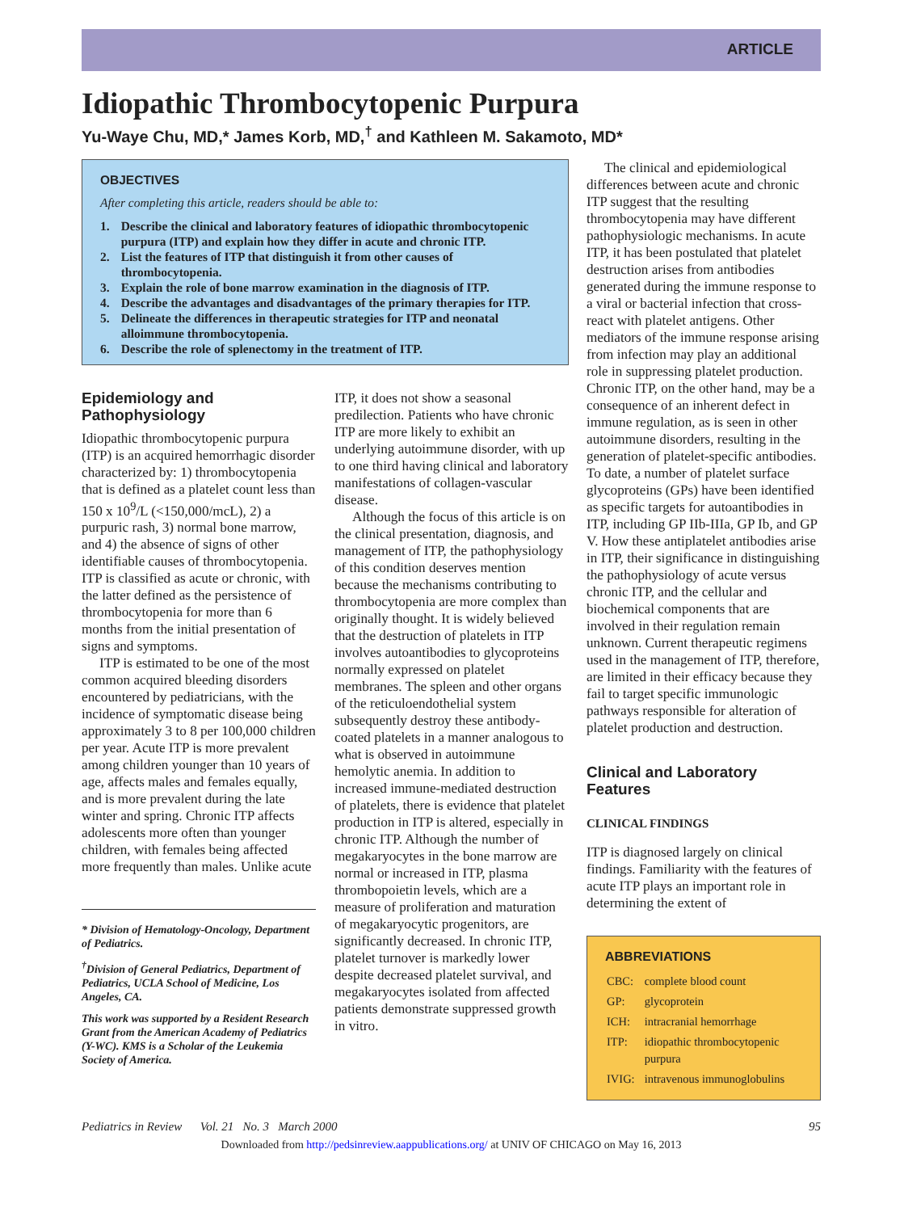ARTICLE
Idiopathic Thrombocytopenic Purpura
Yu-Waye Chu, MD,* James Korb, MD,<sup>†</sup> and Kathleen M. Sakamoto, MD*
OBJECTIVES
After completing this article, readers should be able to:
1. Describe the clinical and laboratory features of idiopathic thrombocytopenic purpura (ITP) and explain how they differ in acute and chronic ITP.
2. List the features of ITP that distinguish it from other causes of thrombocytopenia.
3. Explain the role of bone marrow examination in the diagnosis of ITP.
4. Describe the advantages and disadvantages of the primary therapies for ITP.
5. Delineate the differences in therapeutic strategies for ITP and neonatal alloimmune thrombocytopenia.
6. Describe the role of splenectomy in the treatment of ITP.
Epidemiology and Pathophysiology
Idiopathic thrombocytopenic purpura (ITP) is an acquired hemorrhagic disorder characterized by: 1) thrombocytopenia that is defined as a platelet count less than 150 x 10<sup>9</sup>/L (<150,000/mcL), 2) a purpuric rash, 3) normal bone marrow, and 4) the absence of signs of other identifiable causes of thrombocytopenia. ITP is classified as acute or chronic, with the latter defined as the persistence of thrombocytopenia for more than 6 months from the initial presentation of signs and symptoms.
ITP is estimated to be one of the most common acquired bleeding disorders encountered by pediatricians, with the incidence of symptomatic disease being approximately 3 to 8 per 100,000 children per year. Acute ITP is more prevalent among children younger than 10 years of age, affects males and females equally, and is more prevalent during the late winter and spring. Chronic ITP affects adolescents more often than younger children, with females being affected more frequently than males. Unlike acute
* Division of Hematology-Oncology, Department of Pediatrics.
<sup>†</sup> Division of General Pediatrics, Department of Pediatrics, UCLA School of Medicine, Los Angeles, CA.
This work was supported by a Resident Research Grant from the American Academy of Pediatrics (Y-WC). KMS is a Scholar of the Leukemia Society of America.
ITP, it does not show a seasonal predilection. Patients who have chronic ITP are more likely to exhibit an underlying autoimmune disorder, with up to one third having clinical and laboratory manifestations of collagen-vascular disease.
Although the focus of this article is on the clinical presentation, diagnosis, and management of ITP, the pathophysiology of this condition deserves mention because the mechanisms contributing to thrombocytopenia are more complex than originally thought. It is widely believed that the destruction of platelets in ITP involves autoantibodies to glycoproteins normally expressed on platelet membranes. The spleen and other organs of the reticuloendothelial system subsequently destroy these antibody-coated platelets in a manner analogous to what is observed in autoimmune hemolytic anemia. In addition to increased immune-mediated destruction of platelets, there is evidence that platelet production in ITP is altered, especially in chronic ITP. Although the number of megakaryocytes in the bone marrow are normal or increased in ITP, plasma thrombopoietin levels, which are a measure of proliferation and maturation of megakaryocytic progenitors, are significantly decreased. In chronic ITP, platelet turnover is markedly lower despite decreased platelet survival, and megakaryocytes isolated from affected patients demonstrate suppressed growth in vitro.
The clinical and epidemiological differences between acute and chronic ITP suggest that the resulting thrombocytopenia may have different pathophysiologic mechanisms. In acute ITP, it has been postulated that platelet destruction arises from antibodies generated during the immune response to a viral or bacterial infection that cross-react with platelet antigens. Other mediators of the immune response arising from infection may play an additional role in suppressing platelet production. Chronic ITP, on the other hand, may be a consequence of an inherent defect in immune regulation, as is seen in other autoimmune disorders, resulting in the generation of platelet-specific antibodies. To date, a number of platelet surface glycoproteins (GPs) have been identified as specific targets for autoantibodies in ITP, including GP IIb-IIIa, GP Ib, and GP V. How these antiplatelet antibodies arise in ITP, their significance in distinguishing the pathophysiology of acute versus chronic ITP, and the cellular and biochemical components that are involved in their regulation remain unknown. Current therapeutic regimens used in the management of ITP, therefore, are limited in their efficacy because they fail to target specific immunologic pathways responsible for alteration of platelet production and destruction.
Clinical and Laboratory Features
CLINICAL FINDINGS
ITP is diagnosed largely on clinical findings. Familiarity with the features of acute ITP plays an important role in determining the extent of
ABBREVIATIONS
| CBC: | complete blood count |
| GP: | glycoprotein |
| ICH: | intracranial hemorrhage |
| ITP: | idiopathic thrombocytopenic purpura |
| IVIG: | intravenous immunoglobulins |
Pediatrics in Review Vol. 21 No. 3 March 2000 95
Downloaded from http://pedsinreview.aappublications.org/ at UNIV OF CHICAGO on May 16, 2013